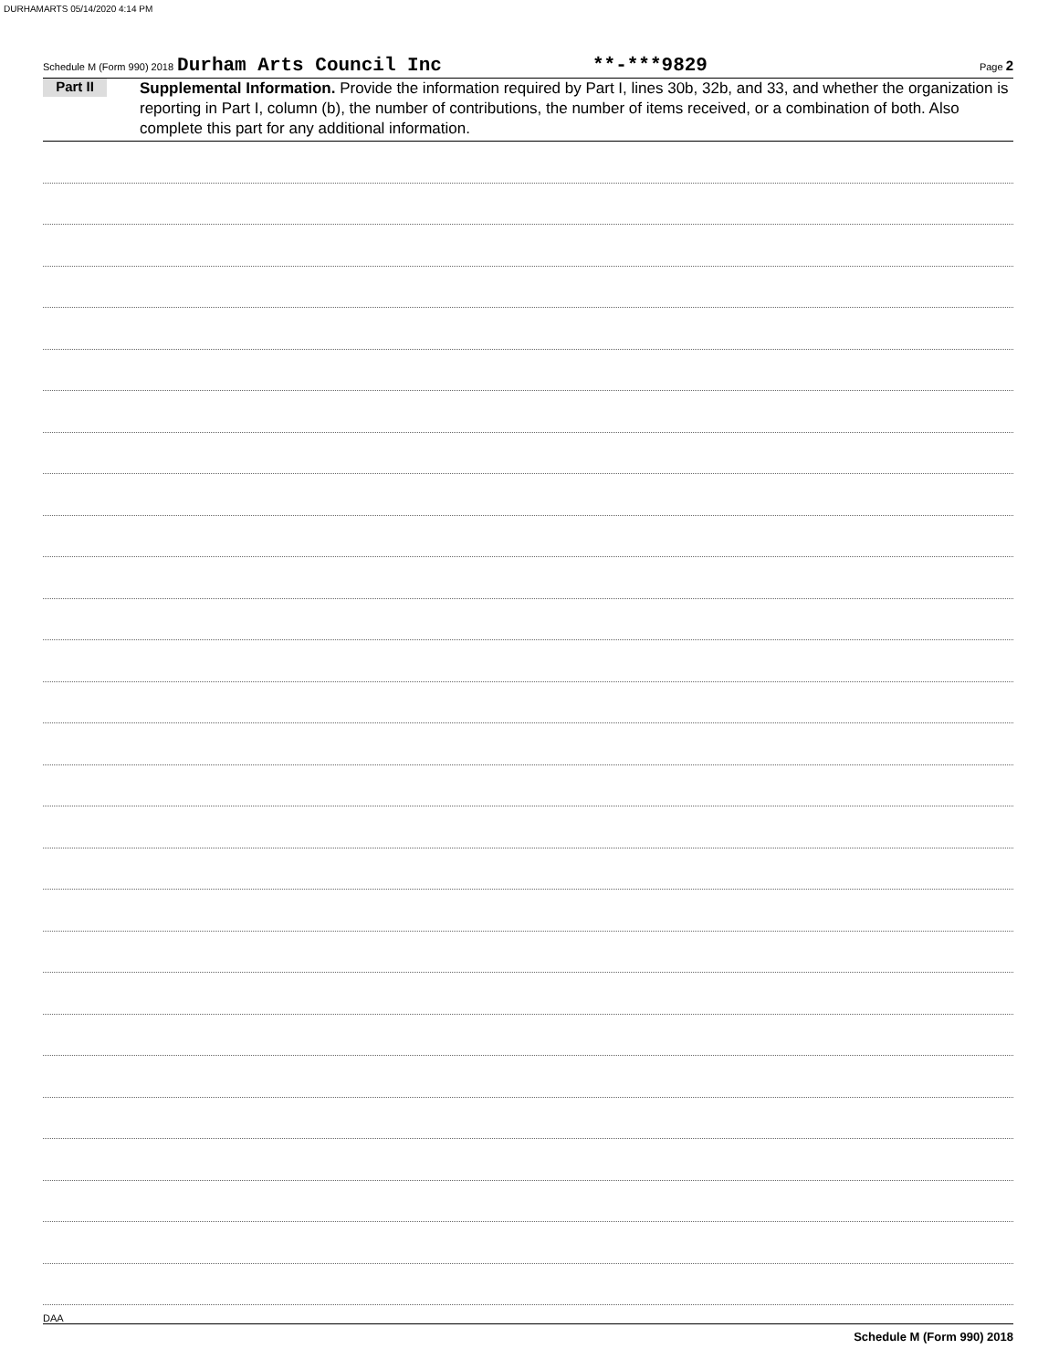DURHAMARTS 05/14/2020 4:14 PM
Schedule M (Form 990) 2018 Durham Arts Council Inc **-***9829 Page 2
Part II
Supplemental Information. Provide the information required by Part I, lines 30b, 32b, and 33, and whether the organization is reporting in Part I, column (b), the number of contributions, the number of items received, or a combination of both. Also complete this part for any additional information.
Schedule M (Form 990) 2018
DAA